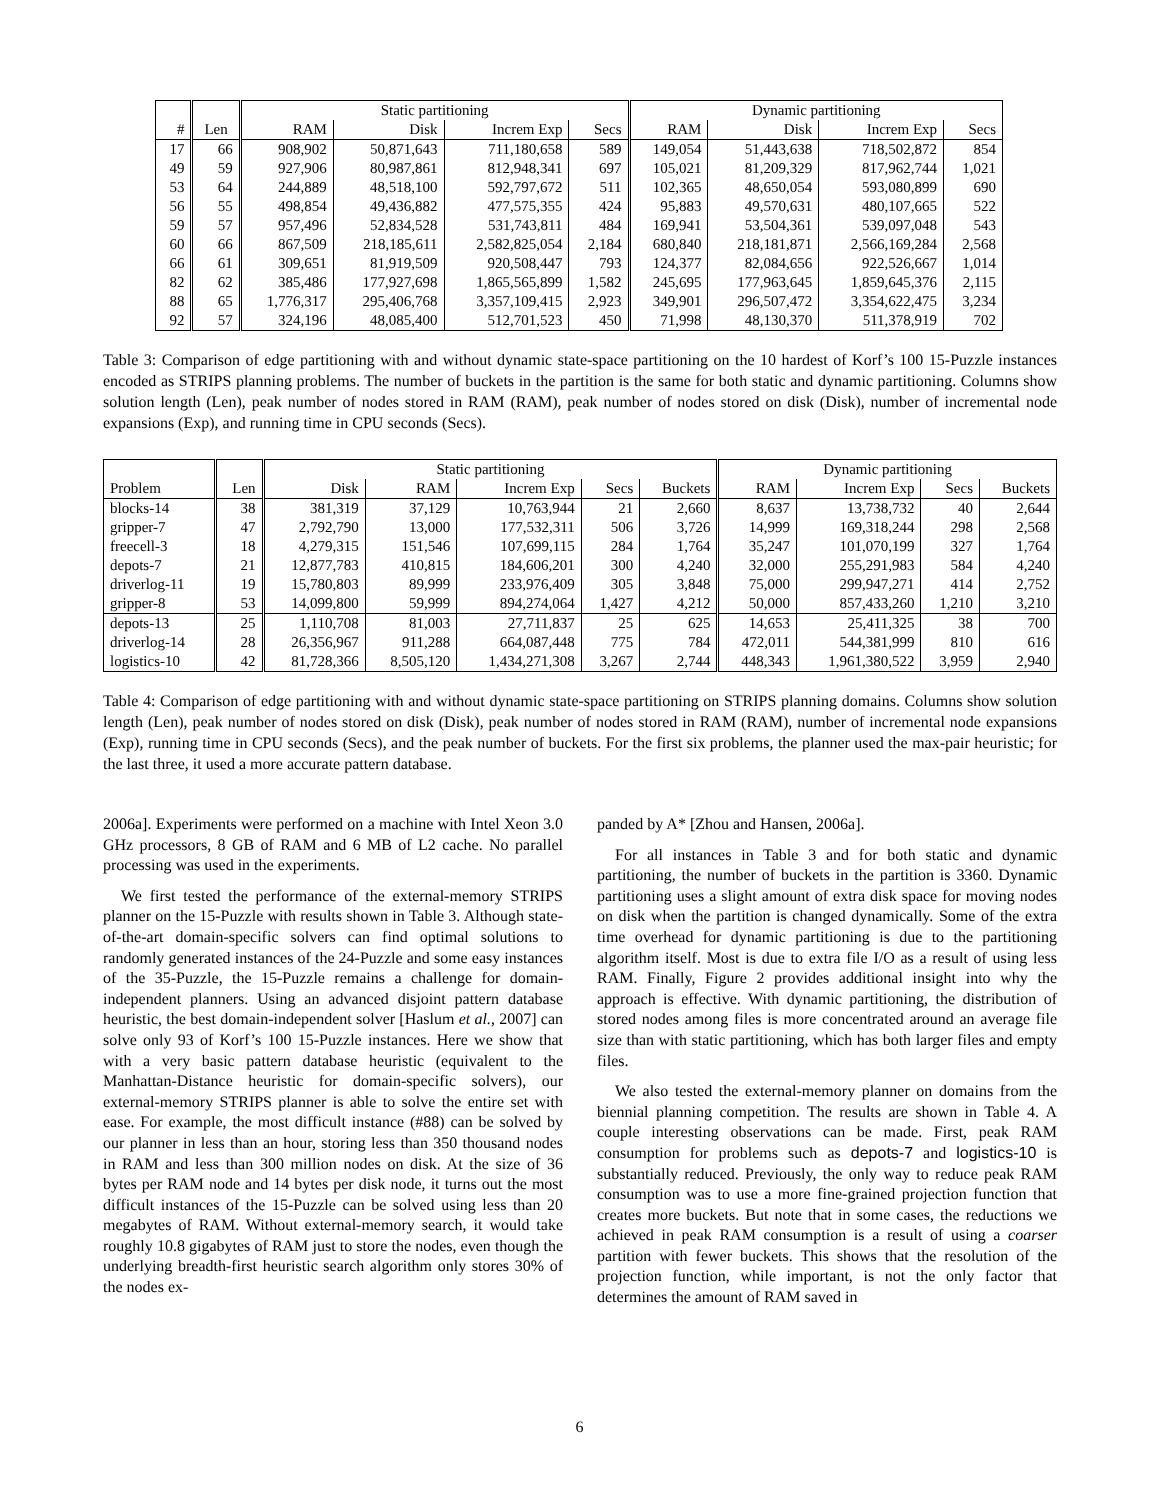| | | Static partitioning | | | | Dynamic partitioning | | | |
| # | Len | RAM | Disk | Increm Exp | Secs | RAM | Disk | Increm Exp | Secs |
| 17 | 66 | 908,902 | 50,871,643 | 711,180,658 | 589 | 149,054 | 51,443,638 | 718,502,872 | 854 |
| 49 | 59 | 927,906 | 80,987,861 | 812,948,341 | 697 | 105,021 | 81,209,329 | 817,962,744 | 1,021 |
| 53 | 64 | 244,889 | 48,518,100 | 592,797,672 | 511 | 102,365 | 48,650,054 | 593,080,899 | 690 |
| 56 | 55 | 498,854 | 49,436,882 | 477,575,355 | 424 | 95,883 | 49,570,631 | 480,107,665 | 522 |
| 59 | 57 | 957,496 | 52,834,528 | 531,743,811 | 484 | 169,941 | 53,504,361 | 539,097,048 | 543 |
| 60 | 66 | 867,509 | 218,185,611 | 2,582,825,054 | 2,184 | 680,840 | 218,181,871 | 2,566,169,284 | 2,568 |
| 66 | 61 | 309,651 | 81,919,509 | 920,508,447 | 793 | 124,377 | 82,084,656 | 922,526,667 | 1,014 |
| 82 | 62 | 385,486 | 177,927,698 | 1,865,565,899 | 1,582 | 245,695 | 177,963,645 | 1,859,645,376 | 2,115 |
| 88 | 65 | 1,776,317 | 295,406,768 | 3,357,109,415 | 2,923 | 349,901 | 296,507,472 | 3,354,622,475 | 3,234 |
| 92 | 57 | 324,196 | 48,085,400 | 512,701,523 | 450 | 71,998 | 48,130,370 | 511,378,919 | 702 |
Table 3: Comparison of edge partitioning with and without dynamic state-space partitioning on the 10 hardest of Korf’s 100 15-Puzzle instances encoded as STRIPS planning problems. The number of buckets in the partition is the same for both static and dynamic partitioning. Columns show solution length (Len), peak number of nodes stored in RAM (RAM), peak number of nodes stored on disk (Disk), number of incremental node expansions (Exp), and running time in CPU seconds (Secs).
| | | Static partitioning | | | | | Dynamic partitioning | | | |
| Problem | Len | Disk | RAM | Increm Exp | Secs | Buckets | RAM | Increm Exp | Secs | Buckets |
| blocks-14 | 38 | 381,319 | 37,129 | 10,763,944 | 21 | 2,660 | 8,637 | 13,738,732 | 40 | 2,644 |
| gripper-7 | 47 | 2,792,790 | 13,000 | 177,532,311 | 506 | 3,726 | 14,999 | 169,318,244 | 298 | 2,568 |
| freecell-3 | 18 | 4,279,315 | 151,546 | 107,699,115 | 284 | 1,764 | 35,247 | 101,070,199 | 327 | 1,764 |
| depots-7 | 21 | 12,877,783 | 410,815 | 184,606,201 | 300 | 4,240 | 32,000 | 255,291,983 | 584 | 4,240 |
| driverlog-11 | 19 | 15,780,803 | 89,999 | 233,976,409 | 305 | 3,848 | 75,000 | 299,947,271 | 414 | 2,752 |
| gripper-8 | 53 | 14,099,800 | 59,999 | 894,274,064 | 1,427 | 4,212 | 50,000 | 857,433,260 | 1,210 | 3,210 |
| depots-13 | 25 | 1,110,708 | 81,003 | 27,711,837 | 25 | 625 | 14,653 | 25,411,325 | 38 | 700 |
| driverlog-14 | 28 | 26,356,967 | 911,288 | 664,087,448 | 775 | 784 | 472,011 | 544,381,999 | 810 | 616 |
| logistics-10 | 42 | 81,728,366 | 8,505,120 | 1,434,271,308 | 3,267 | 2,744 | 448,343 | 1,961,380,522 | 3,959 | 2,940 |
Table 4: Comparison of edge partitioning with and without dynamic state-space partitioning on STRIPS planning domains. Columns show solution length (Len), peak number of nodes stored on disk (Disk), peak number of nodes stored in RAM (RAM), number of incremental node expansions (Exp), running time in CPU seconds (Secs), and the peak number of buckets. For the first six problems, the planner used the max-pair heuristic; for the last three, it used a more accurate pattern database.
2006a]. Experiments were performed on a machine with Intel Xeon 3.0 GHz processors, 8 GB of RAM and 6 MB of L2 cache. No parallel processing was used in the experiments.
We first tested the performance of the external-memory STRIPS planner on the 15-Puzzle with results shown in Table 3. Although state-of-the-art domain-specific solvers can find optimal solutions to randomly generated instances of the 24-Puzzle and some easy instances of the 35-Puzzle, the 15-Puzzle remains a challenge for domain-independent planners. Using an advanced disjoint pattern database heuristic, the best domain-independent solver [Haslum et al., 2007] can solve only 93 of Korf’s 100 15-Puzzle instances. Here we show that with a very basic pattern database heuristic (equivalent to the Manhattan-Distance heuristic for domain-specific solvers), our external-memory STRIPS planner is able to solve the entire set with ease. For example, the most difficult instance (#88) can be solved by our planner in less than an hour, storing less than 350 thousand nodes in RAM and less than 300 million nodes on disk. At the size of 36 bytes per RAM node and 14 bytes per disk node, it turns out the most difficult instances of the 15-Puzzle can be solved using less than 20 megabytes of RAM. Without external-memory search, it would take roughly 10.8 gigabytes of RAM just to store the nodes, even though the underlying breadth-first heuristic search algorithm only stores 30% of the nodes ex-
panded by A* [Zhou and Hansen, 2006a].
For all instances in Table 3 and for both static and dynamic partitioning, the number of buckets in the partition is 3360. Dynamic partitioning uses a slight amount of extra disk space for moving nodes on disk when the partition is changed dynamically. Some of the extra time overhead for dynamic partitioning is due to the partitioning algorithm itself. Most is due to extra file I/O as a result of using less RAM. Finally, Figure 2 provides additional insight into why the approach is effective. With dynamic partitioning, the distribution of stored nodes among files is more concentrated around an average file size than with static partitioning, which has both larger files and empty files.
We also tested the external-memory planner on domains from the biennial planning competition. The results are shown in Table 4. A couple interesting observations can be made. First, peak RAM consumption for problems such as depots-7 and logistics-10 is substantially reduced. Previously, the only way to reduce peak RAM consumption was to use a more fine-grained projection function that creates more buckets. But note that in some cases, the reductions we achieved in peak RAM consumption is a result of using a coarser partition with fewer buckets. This shows that the resolution of the projection function, while important, is not the only factor that determines the amount of RAM saved in
6